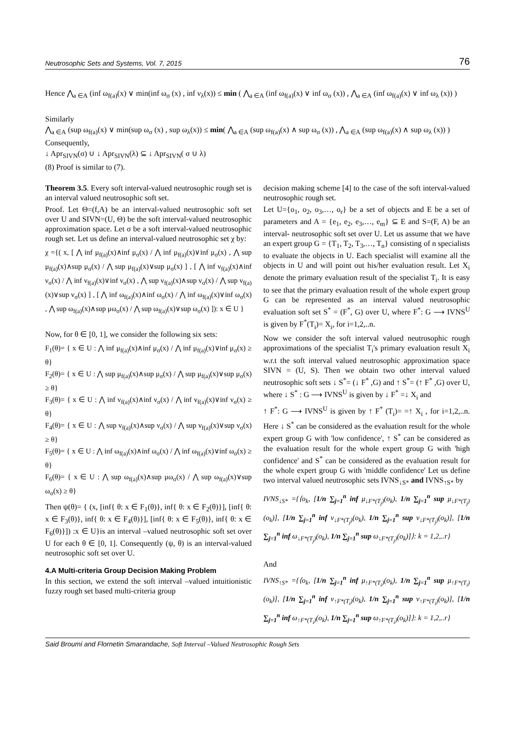Neutrosophic Sets and Systems, Vol. 7, 2015 76
Hence ⋀<sub>a ∈A</sub> (inf ω<sub>f(a)</sub>(x) ∨ min(inf ω<sub>σ</sub> (x) , inf ν<sub>λ</sub>(x)) ≤ min ( ⋀<sub>a ∈A</sub> (inf ω<sub>f(a)</sub>(x) ∨ inf ω<sub>σ</sub> (x)) , ⋀<sub>a ∈A</sub> (inf ω<sub>f(a)</sub>(x) ∨ inf ω<sub>λ</sub> (x)) )
Similarly
⋀<sub>a ∈A</sub> (sup ω<sub>f(a)</sub>(x) ∨ min(sup ω<sub>σ</sub> (x) , sup ω<sub>λ</sub>(x)) ≤ min( ⋀<sub>a ∈A</sub> (sup ω<sub>f(a)</sub>(x) ∧ sup ω<sub>σ</sub> (x)) , ⋀<sub>a ∈A</sub> (sup ω<sub>f(a)</sub>(x) ∧ sup ω<sub>λ</sub> (x)) )
Consequently,
↓ Apr<sub>SIVN</sub>(σ) ∪ ↓ Apr<sub>SIVN</sub>(λ) ⊆ ↓ Apr<sub>SIVN</sub>( σ ∪ λ)
(8) Proof is similar to (7).
Theorem 3.5. Every soft interval-valued neutrosophic rough set is an interval valued neutrosophic soft set.
Proof. Let Θ=(f,A) be an interval-valued neutrosophic soft set over U and SIVN=(U, Θ) be the soft interval-valued neutrosophic approximation space. Let σ be a soft interval-valued neutrosophic rough set. Let us define an interval-valued neutrosophic set χ by:
χ ={( x, [ ⋀ inf μ<sub>f(a)</sub>(x)∧inf μ<sub>σ</sub>(x) / ⋀ inf μ<sub>f(a)</sub>(x)∨inf μ<sub>σ</sub>(x) , ⋀ sup μ<sub>f(a)</sub>(x)∧sup μ<sub>σ</sub>(x) / ⋀ sup μ<sub>f(a)</sub>(x)∨sup μ<sub>σ</sub>(x) ] , [ ⋀ inf ν<sub>f(a)</sub>(x)∧inf ν<sub>σ</sub>(x) / ⋀ inf ν<sub>f(a)</sub>(x)∨inf ν<sub>σ</sub>(x) , ⋀ sup ν<sub>f(a)</sub>(x)∧sup ν<sub>σ</sub>(x) / ⋀ sup ν<sub>f(a)</sub>(x)∨sup ν<sub>σ</sub>(x) ] , [ ⋀ inf ω<sub>f(a)</sub>(x)∧inf ω<sub>σ</sub>(x) / ⋀ inf ω<sub>f(a)</sub>(x)∨inf ω<sub>σ</sub>(x) , ⋀ sup ω<sub>f(a)</sub>(x)∧sup μω<sub>σ</sub>(x) / ⋀ sup ω<sub>f(a)</sub>(x)∨sup ω<sub>σ</sub>(x) ]): x ∈ U }
Now, for θ ∈ [0, 1], we consider the following six sets:
F<sub>1</sub>(θ)= { x ∈ U : ⋀ inf μ<sub>f(a)</sub>(x)∧inf μ<sub>σ</sub>(x) / ⋀ inf μ<sub>f(a)</sub>(x)∨inf μ<sub>σ</sub>(x) ≥ θ}
F<sub>2</sub>(θ)= { x ∈ U : ⋀ sup μ<sub>f(a)</sub>(x)∧sup μ<sub>σ</sub>(x) / ⋀ sup μ<sub>f(a)</sub>(x)∨sup μ<sub>σ</sub>(x) ≥ θ}
F<sub>3</sub>(θ)= { x ∈ U : ⋀ inf ν<sub>f(a)</sub>(x)∧inf ν<sub>σ</sub>(x) / ⋀ inf ν<sub>f(a)</sub>(x)∨inf ν<sub>σ</sub>(x) ≥ θ}
F<sub>4</sub>(θ)= { x ∈ U : ⋀ sup ν<sub>f(a)</sub>(x)∧sup ν<sub>σ</sub>(x) / ⋀ sup ν<sub>f(a)</sub>(x)∨sup ν<sub>σ</sub>(x) ≥ θ}
F<sub>5</sub>(θ)= { x ∈ U : ⋀ inf ω<sub>f(a)</sub>(x)∧inf ω<sub>σ</sub>(x) / ⋀ inf ω<sub>f(a)</sub>(x)∨inf ω<sub>σ</sub>(x) ≥ θ}
F<sub>6</sub>(θ)= { x ∈ U : ⋀ sup ω<sub>f(a)</sub>(x)∧sup μω<sub>σ</sub>(x) / ⋀ sup ω<sub>f(a)</sub>(x)∨sup ω<sub>σ</sub>(x) ≥ θ}
Then ψ(θ)= { (x, [inf{ θ: x ∈ F<sub>1</sub>(θ)}, inf{ θ: x ∈ F<sub>2</sub>(θ)}], [inf{ θ: x ∈ F<sub>3</sub>(θ)}, inf{ θ: x ∈ F<sub>4</sub>(θ)}], [inf{ θ: x ∈ F<sub>5</sub>(θ)}, inf{ θ: x ∈ F<sub>6</sub>(θ)}]) :x ∈ U}is an interval –valued neutrosophic soft set over U for each θ ∈ [0, 1]. Consequently (ψ, θ) is an interval-valued neutrosophic soft set over U.
4.A Multi-criteria Group Decision Making Problem
In this section, we extend the soft interval –valued intuitionistic fuzzy rough set based multi-criteria group
decision making scheme [4] to the case of the soft interval-valued neutrosophic rough set.
Let U={o<sub>1</sub>, o<sub>2</sub>, o<sub>3</sub>,…, o<sub>r</sub>} be a set of objects and E be a set of parameters and A = {e<sub>1</sub>, e<sub>2</sub>, e<sub>3</sub>,…, e<sub>m</sub>} ⊆ E and S=(F, A) be an interval- neutrosophic soft set over U. Let us assume that we have an expert group G = {T<sub>1</sub>, T<sub>2</sub>, T<sub>3</sub>,…, T<sub>n</sub>} consisting of n specialists to evaluate the objects in U. Each specialist will examine all the objects in U and will point out his/her evaluation result. Let X<sub>i</sub> denote the primary evaluation result of the specialist T<sub>i</sub>. It is easy to see that the primary evaluation result of the whole expert group G can be represented as an interval valued neutrosophic evaluation soft set S<sup>*</sup> = (F<sup>*</sup>, G) over U, where F<sup>*</sup>: G ⟶ IVNS<sup>U</sup> is given by F<sup>*</sup>(T<sub>i</sub>)= X<sub>i</sub>, for i=1,2,..n.
Now we consider the soft interval valued neutrosophic rough approximations of the specialist T<sub>i</sub>'s primary evaluation result X<sub>i</sub> w.r.t the soft interval valued neutrosophic approximation space SIVN = (U, S). Then we obtain two other interval valued neutrosophic soft sets ↓ S<sup>*</sup>= (↓ F<sup>*</sup> ,G) and ↑ S<sup>*</sup>= (↑ F<sup>*</sup> ,G) over U, where ↓ S<sup>*</sup> : G ⟶ IVNS<sup>U</sup> is given by ↓ F<sup>*</sup> =↓ X<sub>i</sub> and
↑ F<sup>*</sup>: G ⟶ IVNS<sup>U</sup> is given by ↑ F<sup>*</sup> (T<sub>i</sub>)= =↑ X<sub>i</sub> , for i=1,2,..n. Here ↓ S<sup>*</sup> can be considered as the evaluation result for the whole expert group G with 'low confidence', ↑ S<sup>*</sup> can be considered as the evaluation result for the whole expert group G with 'high confidence' and S<sup>*</sup> can be considered as the evaluation result for the whole expert group G with 'middle confidence' Let us define two interval valued neutrosophic sets IVNS<sub>↓S*</sub> and IVNS<sub>↑S*</sub> by
IVNS<sub>↓S*</sub> ={⟨o<sub>k</sub>, [1/n ∑<sub>j=1</sub><sup>n</sup> inf μ<sub>↓F*(T<sub>j</sub>)</sub>(o<sub>k</sub>), 1/n ∑<sub>j=1</sub><sup>n</sup> sup μ<sub>↓F*(T<sub>j</sub>)</sub>(o<sub>k</sub>)], [1/n ∑<sub>j=1</sub><sup>n</sup> inf ν<sub>↓F*(T<sub>j</sub>)</sub>(o<sub>k</sub>), 1/n ∑<sub>j=1</sub><sup>n</sup> sup ν<sub>↓F*(T<sub>j</sub>)</sub>(o<sub>k</sub>)], [1/n ∑<sub>j=1</sub><sup>n</sup> inf ω<sub>↓F*(T<sub>j</sub>)</sub>(o<sub>k</sub>), 1/n ∑<sub>j=1</sub><sup>n</sup> sup ω<sub>↓F*(T<sub>j</sub>)</sub>(o<sub>k</sub>)]⟩: k = 1,2,..r}
And
IVNS<sub>↑S*</sub> ={⟨o<sub>k</sub>, [1/n ∑<sub>j=1</sub><sup>n</sup> inf μ<sub>↑F*(T<sub>i</sub>)</sub>(o<sub>k</sub>), 1/n ∑<sub>j=1</sub><sup>n</sup> sup μ<sub>↑F*(T<sub>i</sub>)</sub>(o<sub>k</sub>)], [1/n ∑<sub>j=1</sub><sup>n</sup> inf ν<sub>↑F*(T<sub>i</sub>)</sub>(o<sub>k</sub>), 1/n ∑<sub>j=1</sub><sup>n</sup> sup ν<sub>↑F*(T<sub>i</sub>)</sub>(o<sub>k</sub>)], [1/n ∑<sub>j=1</sub><sup>n</sup> inf ω<sub>↑F*(T<sub>i</sub>)</sub>(o<sub>k</sub>), 1/n ∑<sub>j=1</sub><sup>n</sup> sup ω<sub>↑F*(T<sub>i</sub>)</sub>(o<sub>k</sub>)]⟩: k = 1,2,..r}
Said Broumi and Flornetin Smarandache, Soft Interval –Valued Neutrosophic Rough Sets